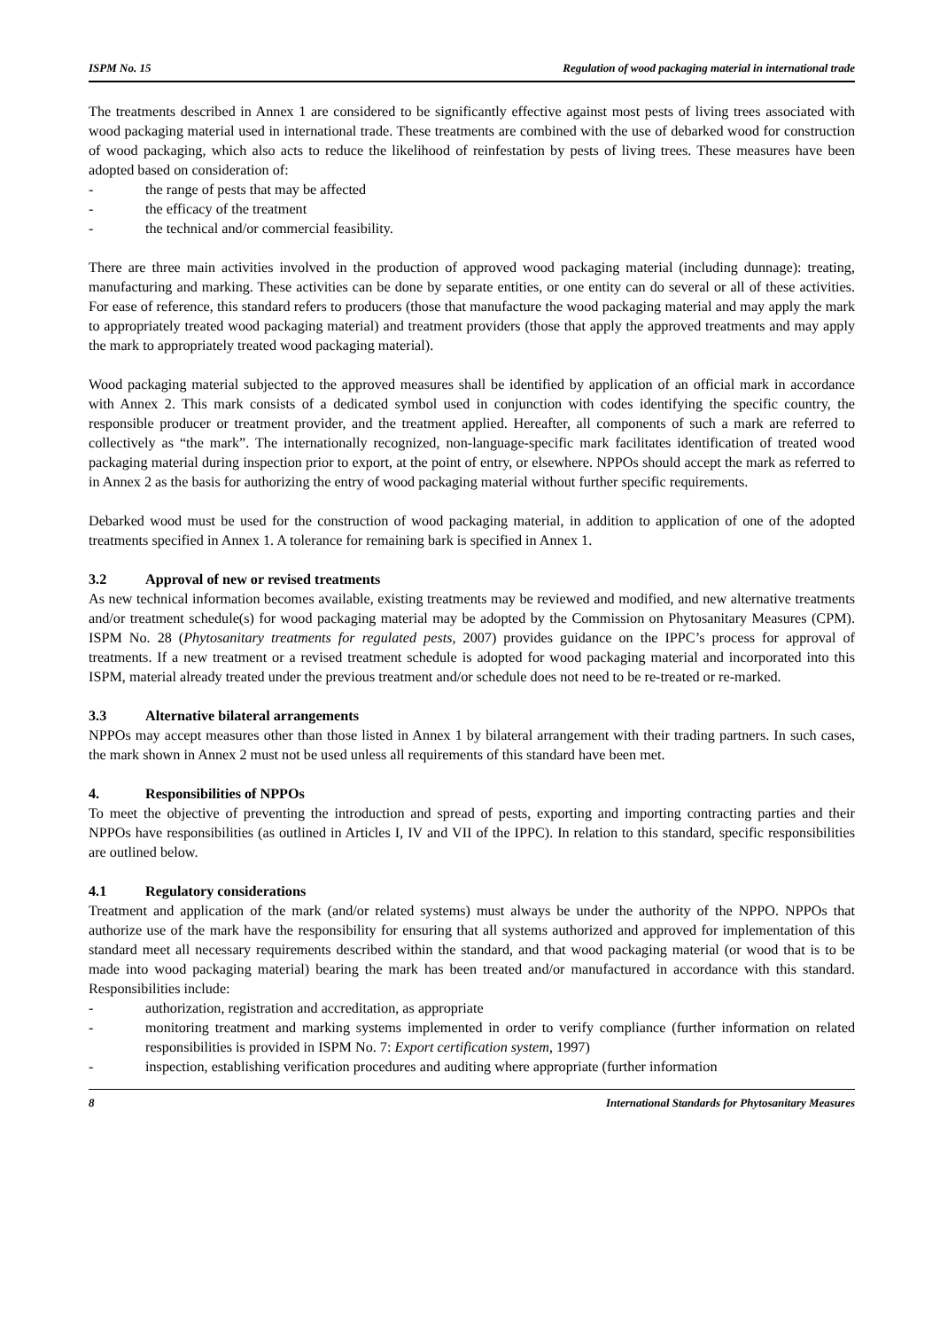ISPM No. 15 Regulation of wood packaging material in international trade
The treatments described in Annex 1 are considered to be significantly effective against most pests of living trees associated with wood packaging material used in international trade. These treatments are combined with the use of debarked wood for construction of wood packaging, which also acts to reduce the likelihood of reinfestation by pests of living trees. These measures have been adopted based on consideration of:
- the range of pests that may be affected
- the efficacy of the treatment
- the technical and/or commercial feasibility.
There are three main activities involved in the production of approved wood packaging material (including dunnage): treating, manufacturing and marking. These activities can be done by separate entities, or one entity can do several or all of these activities. For ease of reference, this standard refers to producers (those that manufacture the wood packaging material and may apply the mark to appropriately treated wood packaging material) and treatment providers (those that apply the approved treatments and may apply the mark to appropriately treated wood packaging material).
Wood packaging material subjected to the approved measures shall be identified by application of an official mark in accordance with Annex 2. This mark consists of a dedicated symbol used in conjunction with codes identifying the specific country, the responsible producer or treatment provider, and the treatment applied. Hereafter, all components of such a mark are referred to collectively as “the mark”. The internationally recognized, non-language-specific mark facilitates identification of treated wood packaging material during inspection prior to export, at the point of entry, or elsewhere. NPPOs should accept the mark as referred to in Annex 2 as the basis for authorizing the entry of wood packaging material without further specific requirements.
Debarked wood must be used for the construction of wood packaging material, in addition to application of one of the adopted treatments specified in Annex 1. A tolerance for remaining bark is specified in Annex 1.
3.2 Approval of new or revised treatments
As new technical information becomes available, existing treatments may be reviewed and modified, and new alternative treatments and/or treatment schedule(s) for wood packaging material may be adopted by the Commission on Phytosanitary Measures (CPM). ISPM No. 28 (Phytosanitary treatments for regulated pests, 2007) provides guidance on the IPPC’s process for approval of treatments. If a new treatment or a revised treatment schedule is adopted for wood packaging material and incorporated into this ISPM, material already treated under the previous treatment and/or schedule does not need to be re-treated or re-marked.
3.3 Alternative bilateral arrangements
NPPOs may accept measures other than those listed in Annex 1 by bilateral arrangement with their trading partners. In such cases, the mark shown in Annex 2 must not be used unless all requirements of this standard have been met.
4. Responsibilities of NPPOs
To meet the objective of preventing the introduction and spread of pests, exporting and importing contracting parties and their NPPOs have responsibilities (as outlined in Articles I, IV and VII of the IPPC). In relation to this standard, specific responsibilities are outlined below.
4.1 Regulatory considerations
Treatment and application of the mark (and/or related systems) must always be under the authority of the NPPO. NPPOs that authorize use of the mark have the responsibility for ensuring that all systems authorized and approved for implementation of this standard meet all necessary requirements described within the standard, and that wood packaging material (or wood that is to be made into wood packaging material) bearing the mark has been treated and/or manufactured in accordance with this standard. Responsibilities include:
- authorization, registration and accreditation, as appropriate
- monitoring treatment and marking systems implemented in order to verify compliance (further information on related responsibilities is provided in ISPM No. 7: Export certification system, 1997)
- inspection, establishing verification procedures and auditing where appropriate (further information
8 International Standards for Phytosanitary Measures